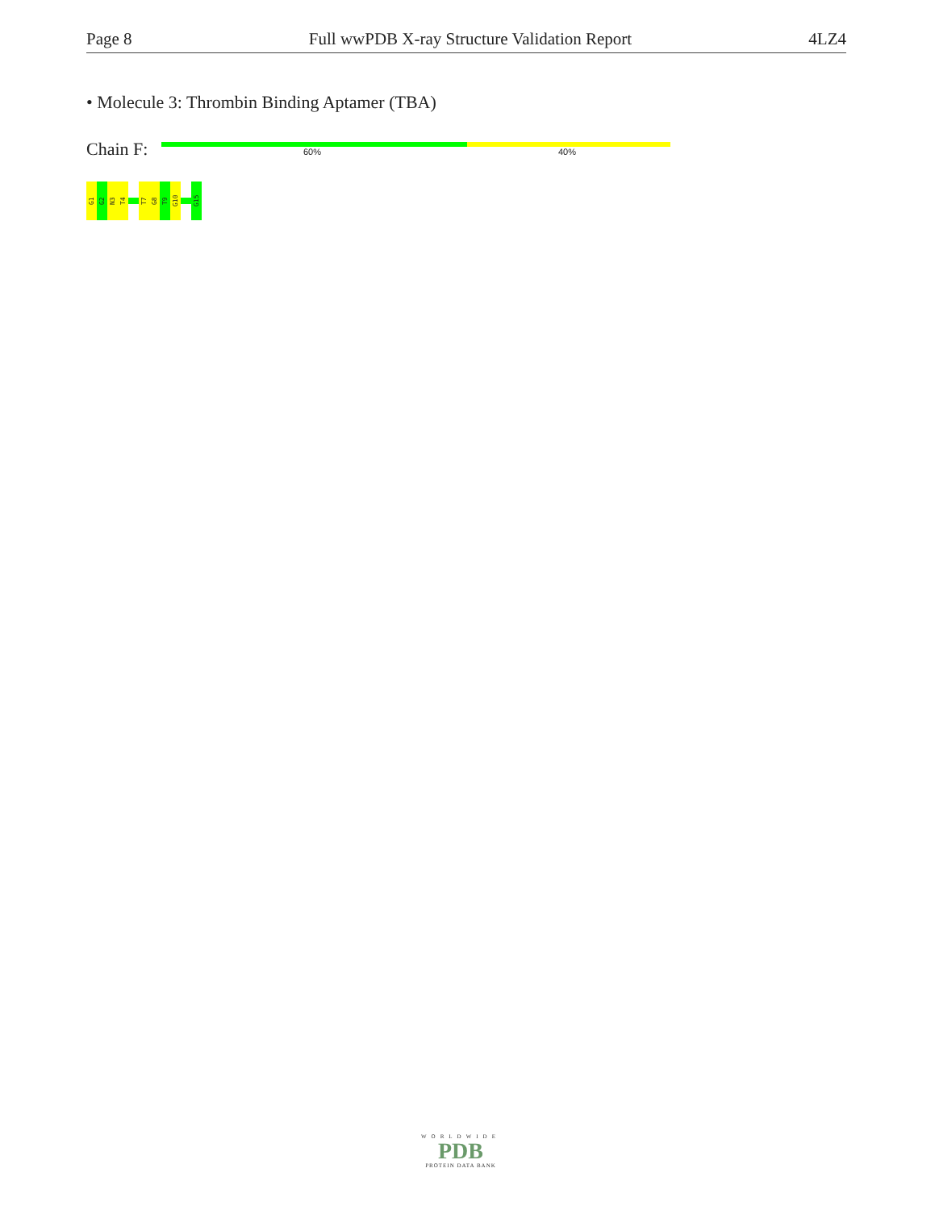Page 8 Full wwPDB X-ray Structure Validation Report 4LZ4
• Molecule 3: Thrombin Binding Aptamer (TBA)
Chain F: 60% 40%
G1
G2
N3
T4
T7
G8
T9
G10
G15
WORLDWIDE
PDB
PROTEIN DATA BANK